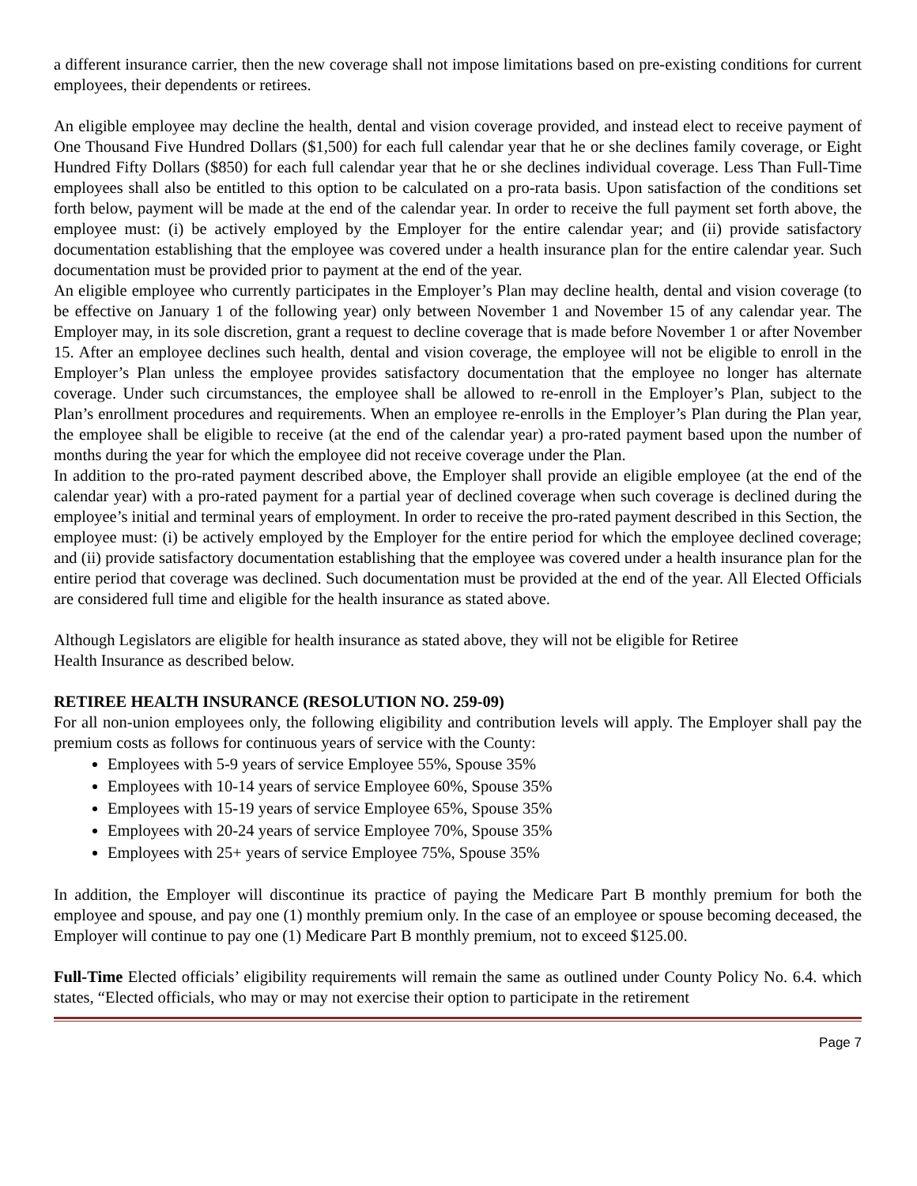a different insurance carrier, then the new coverage shall not impose limitations based on pre-existing conditions for current employees, their dependents or retirees.
An eligible employee may decline the health, dental and vision coverage provided, and instead elect to receive payment of One Thousand Five Hundred Dollars ($1,500) for each full calendar year that he or she declines family coverage, or Eight Hundred Fifty Dollars ($850) for each full calendar year that he or she declines individual coverage. Less Than Full-Time employees shall also be entitled to this option to be calculated on a pro-rata basis. Upon satisfaction of the conditions set forth below, payment will be made at the end of the calendar year. In order to receive the full payment set forth above, the employee must: (i) be actively employed by the Employer for the entire calendar year; and (ii) provide satisfactory documentation establishing that the employee was covered under a health insurance plan for the entire calendar year. Such documentation must be provided prior to payment at the end of the year.
An eligible employee who currently participates in the Employer’s Plan may decline health, dental and vision coverage (to be effective on January 1 of the following year) only between November 1 and November 15 of any calendar year. The Employer may, in its sole discretion, grant a request to decline coverage that is made before November 1 or after November 15. After an employee declines such health, dental and vision coverage, the employee will not be eligible to enroll in the Employer’s Plan unless the employee provides satisfactory documentation that the employee no longer has alternate coverage. Under such circumstances, the employee shall be allowed to re-enroll in the Employer’s Plan, subject to the Plan’s enrollment procedures and requirements. When an employee re-enrolls in the Employer’s Plan during the Plan year, the employee shall be eligible to receive (at the end of the calendar year) a pro-rated payment based upon the number of months during the year for which the employee did not receive coverage under the Plan.
In addition to the pro-rated payment described above, the Employer shall provide an eligible employee (at the end of the calendar year) with a pro-rated payment for a partial year of declined coverage when such coverage is declined during the employee’s initial and terminal years of employment. In order to receive the pro-rated payment described in this Section, the employee must: (i) be actively employed by the Employer for the entire period for which the employee declined coverage; and (ii) provide satisfactory documentation establishing that the employee was covered under a health insurance plan for the entire period that coverage was declined. Such documentation must be provided at the end of the year. All Elected Officials are considered full time and eligible for the health insurance as stated above.
Although Legislators are eligible for health insurance as stated above, they will not be eligible for Retiree
Health Insurance as described below.
RETIREE HEALTH INSURANCE (RESOLUTION NO. 259-09)
For all non-union employees only, the following eligibility and contribution levels will apply. The Employer shall pay the premium costs as follows for continuous years of service with the County:
Employees with 5-9 years of service Employee 55%, Spouse 35%
Employees with 10-14 years of service Employee 60%, Spouse 35%
Employees with 15-19 years of service Employee 65%, Spouse 35%
Employees with 20-24 years of service Employee 70%, Spouse 35%
Employees with 25+ years of service Employee 75%, Spouse 35%
In addition, the Employer will discontinue its practice of paying the Medicare Part B monthly premium for both the employee and spouse, and pay one (1) monthly premium only. In the case of an employee or spouse becoming deceased, the Employer will continue to pay one (1) Medicare Part B monthly premium, not to exceed $125.00.
Full-Time Elected officials’ eligibility requirements will remain the same as outlined under County Policy No. 6.4. which states, “Elected officials, who may or may not exercise their option to participate in the retirement
Page 7